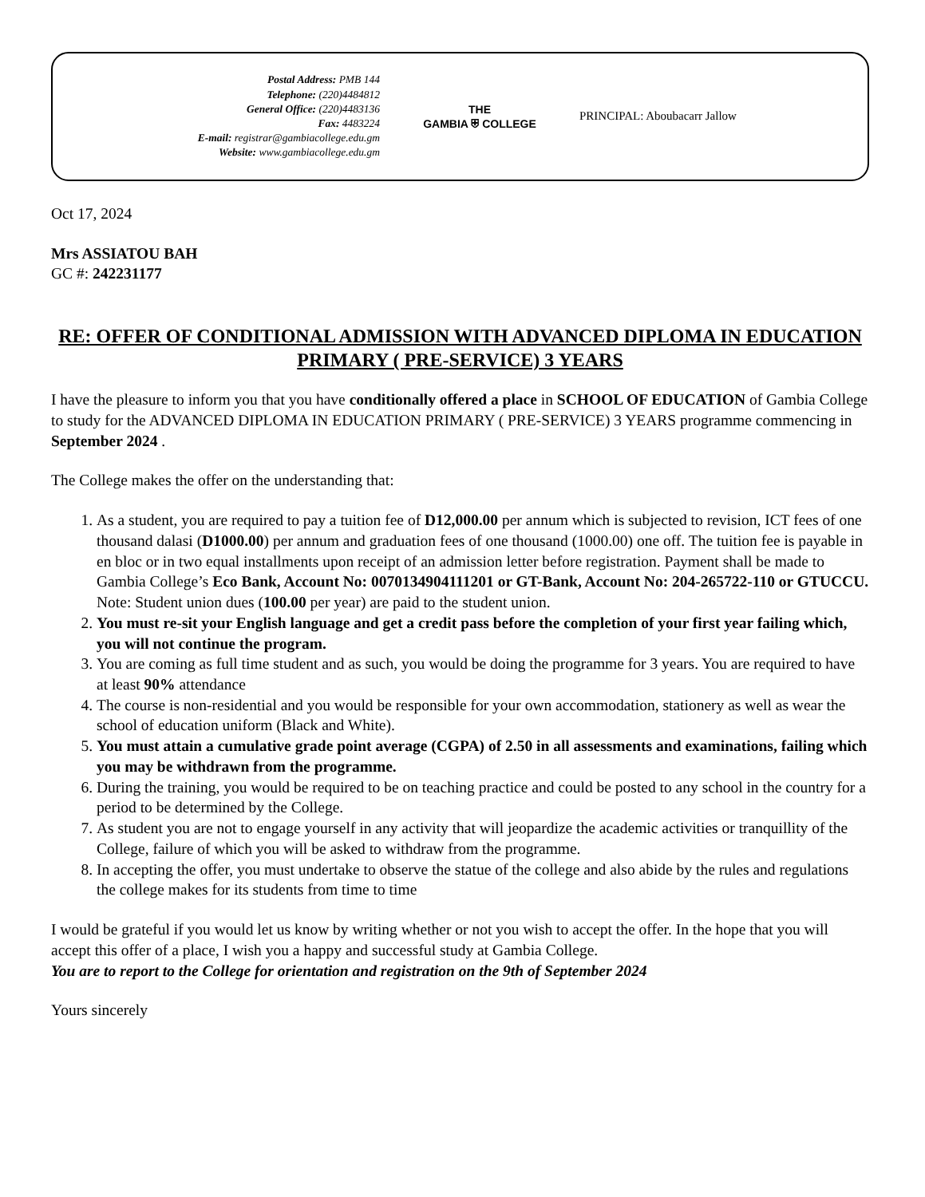Postal Address: PMB 144
Telephone: (220)4484812
General Office: (220)4483136
Fax: 4483224
E-mail: registrar@gambiacollege.edu.gm
Website: www.gambiacollege.edu.gm
THE
GAMBIA ⛨ COLLEGE
PRINCIPAL: Aboubacarr Jallow
Oct 17, 2024
Mrs ASSIATOU BAH
GC #: 242231177
RE: OFFER OF CONDITIONAL ADMISSION WITH ADVANCED DIPLOMA IN EDUCATION PRIMARY ( PRE-SERVICE) 3 YEARS
I have the pleasure to inform you that you have conditionally offered a place in SCHOOL OF EDUCATION of Gambia College to study for the ADVANCED DIPLOMA IN EDUCATION PRIMARY ( PRE-SERVICE) 3 YEARS programme commencing in September 2024 .
The College makes the offer on the understanding that:
1. As a student, you are required to pay a tuition fee of D12,000.00 per annum which is subjected to revision, ICT fees of one thousand dalasi (D1000.00) per annum and graduation fees of one thousand (1000.00) one off. The tuition fee is payable in en bloc or in two equal installments upon receipt of an admission letter before registration. Payment shall be made to Gambia College’s Eco Bank, Account No: 0070134904111201 or GT-Bank, Account No: 204-265722-110 or GTUCCU. Note: Student union dues (100.00 per year) are paid to the student union.
2. You must re-sit your English language and get a credit pass before the completion of your first year failing which, you will not continue the program.
3. You are coming as full time student and as such, you would be doing the programme for 3 years. You are required to have at least 90% attendance
4. The course is non-residential and you would be responsible for your own accommodation, stationery as well as wear the school of education uniform (Black and White).
5. You must attain a cumulative grade point average (CGPA) of 2.50 in all assessments and examinations, failing which you may be withdrawn from the programme.
6. During the training, you would be required to be on teaching practice and could be posted to any school in the country for a period to be determined by the College.
7. As student you are not to engage yourself in any activity that will jeopardize the academic activities or tranquillity of the College, failure of which you will be asked to withdraw from the programme.
8. In accepting the offer, you must undertake to observe the statue of the college and also abide by the rules and regulations the college makes for its students from time to time
I would be grateful if you would let us know by writing whether or not you wish to accept the offer. In the hope that you will accept this offer of a place, I wish you a happy and successful study at Gambia College.
You are to report to the College for orientation and registration on the 9th of September 2024
Yours sincerely